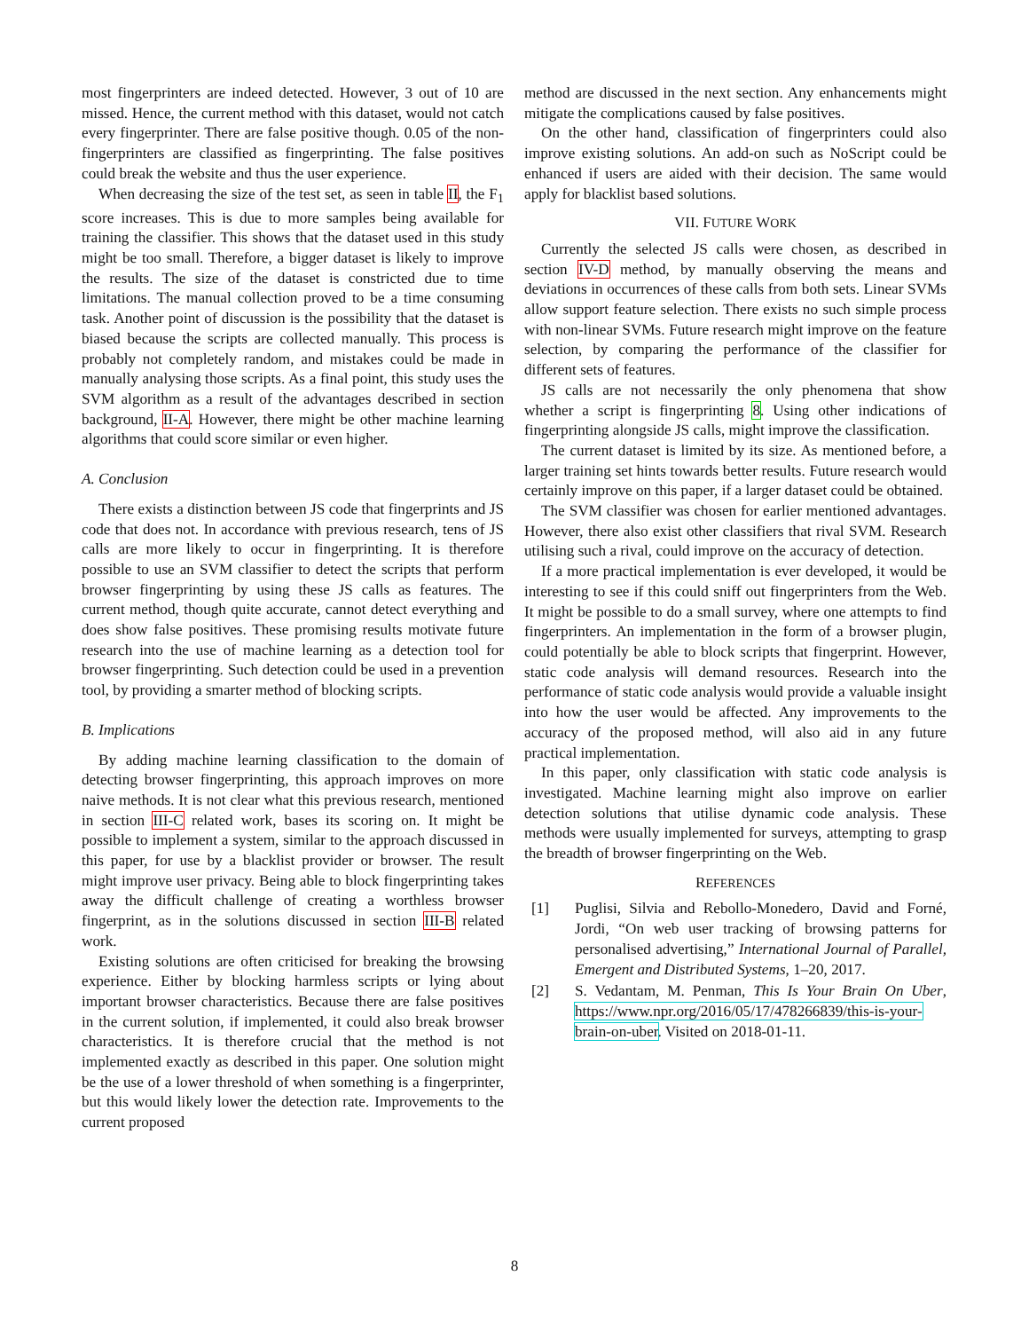most fingerprinters are indeed detected. However, 3 out of 10 are missed. Hence, the current method with this dataset, would not catch every fingerprinter. There are false positive though. 0.05 of the non-fingerprinters are classified as fingerprinting. The false positives could break the website and thus the user experience.
When decreasing the size of the test set, as seen in table II, the F<sub>1</sub> score increases. This is due to more samples being available for training the classifier. This shows that the dataset used in this study might be too small. Therefore, a bigger dataset is likely to improve the results. The size of the dataset is constricted due to time limitations. The manual collection proved to be a time consuming task. Another point of discussion is the possibility that the dataset is biased because the scripts are collected manually. This process is probably not completely random, and mistakes could be made in manually analysing those scripts. As a final point, this study uses the SVM algorithm as a result of the advantages described in section background, II-A. However, there might be other machine learning algorithms that could score similar or even higher.
A. Conclusion
There exists a distinction between JS code that fingerprints and JS code that does not. In accordance with previous research, tens of JS calls are more likely to occur in fingerprinting. It is therefore possible to use an SVM classifier to detect the scripts that perform browser fingerprinting by using these JS calls as features. The current method, though quite accurate, cannot detect everything and does show false positives. These promising results motivate future research into the use of machine learning as a detection tool for browser fingerprinting. Such detection could be used in a prevention tool, by providing a smarter method of blocking scripts.
B. Implications
By adding machine learning classification to the domain of detecting browser fingerprinting, this approach improves on more naive methods. It is not clear what this previous research, mentioned in section III-C related work, bases its scoring on. It might be possible to implement a system, similar to the approach discussed in this paper, for use by a blacklist provider or browser. The result might improve user privacy. Being able to block fingerprinting takes away the difficult challenge of creating a worthless browser fingerprint, as in the solutions discussed in section III-B related work.
Existing solutions are often criticised for breaking the browsing experience. Either by blocking harmless scripts or lying about important browser characteristics. Because there are false positives in the current solution, if implemented, it could also break browser characteristics. It is therefore crucial that the method is not implemented exactly as described in this paper. One solution might be the use of a lower threshold of when something is a fingerprinter, but this would likely lower the detection rate. Improvements to the current proposed
method are discussed in the next section. Any enhancements might mitigate the complications caused by false positives.
On the other hand, classification of fingerprinters could also improve existing solutions. An add-on such as NoScript could be enhanced if users are aided with their decision. The same would apply for blacklist based solutions.
VII. FUTURE WORK
Currently the selected JS calls were chosen, as described in section IV-D method, by manually observing the means and deviations in occurrences of these calls from both sets. Linear SVMs allow support feature selection. There exists no such simple process with non-linear SVMs. Future research might improve on the feature selection, by comparing the performance of the classifier for different sets of features.
JS calls are not necessarily the only phenomena that show whether a script is fingerprinting 8. Using other indications of fingerprinting alongside JS calls, might improve the classification.
The current dataset is limited by its size. As mentioned before, a larger training set hints towards better results. Future research would certainly improve on this paper, if a larger dataset could be obtained.
The SVM classifier was chosen for earlier mentioned advantages. However, there also exist other classifiers that rival SVM. Research utilising such a rival, could improve on the accuracy of detection.
If a more practical implementation is ever developed, it would be interesting to see if this could sniff out fingerprinters from the Web. It might be possible to do a small survey, where one attempts to find fingerprinters. An implementation in the form of a browser plugin, could potentially be able to block scripts that fingerprint. However, static code analysis will demand resources. Research into the performance of static code analysis would provide a valuable insight into how the user would be affected. Any improvements to the accuracy of the proposed method, will also aid in any future practical implementation.
In this paper, only classification with static code analysis is investigated. Machine learning might also improve on earlier detection solutions that utilise dynamic code analysis. These methods were usually implemented for surveys, attempting to grasp the breadth of browser fingerprinting on the Web.
REFERENCES
[1] Puglisi, Silvia and Rebollo-Monedero, David and Forné, Jordi, “On web user tracking of browsing patterns for personalised advertising,” International Journal of Parallel, Emergent and Distributed Systems, 1–20, 2017.
[2] S. Vedantam, M. Penman, This Is Your Brain On Uber, https://www.npr.org/2016/05/17/478266839/this-is-your-brain-on-uber. Visited on 2018-01-11.
8